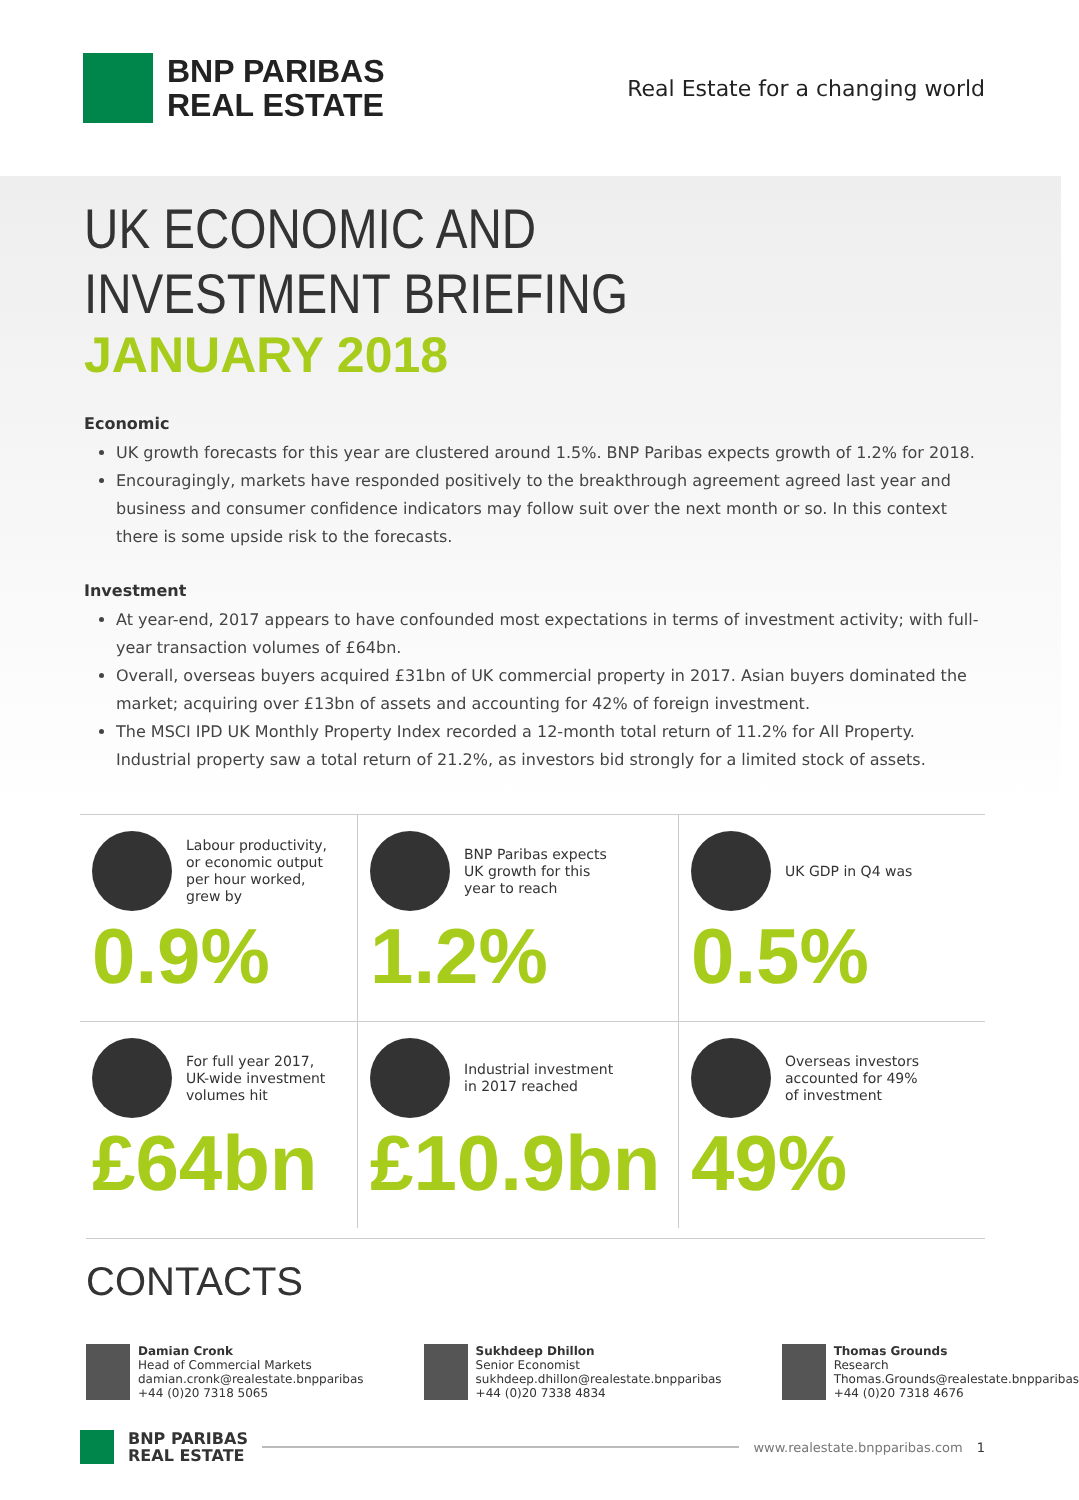BNP PARIBAS
REAL ESTATE
Real Estate for a changing world
UK ECONOMIC AND INVESTMENT BRIEFING
JANUARY 2018
Economic
UK growth forecasts for this year are clustered around 1.5%. BNP Paribas expects growth of 1.2% for 2018.
Encouragingly, markets have responded positively to the breakthrough agreement agreed last year and business and consumer confidence indicators may follow suit over the next month or so. In this context there is some upside risk to the forecasts.
Investment
At year-end, 2017 appears to have confounded most expectations in terms of investment activity; with full-year transaction volumes of £64bn.
Overall, overseas buyers acquired £31bn of UK commercial property in 2017. Asian buyers dominated the market; acquiring over £13bn of assets and accounting for 42% of foreign investment.
The MSCI IPD UK Monthly Property Index recorded a 12-month total return of 11.2% for All Property. Industrial property saw a total return of 21.2%, as investors bid strongly for a limited stock of assets.
Labour productivity, or economic output per hour worked, grew by
0.9%
BNP Paribas expects UK growth for this year to reach
1.2%
UK GDP in Q4 was
0.5%
For full year 2017, UK-wide investment volumes hit
£64bn
Industrial investment in 2017 reached
£10.9bn
Overseas investors accounted for 49% of investment
49%
CONTACTS
Damian Cronk
Head of Commercial Markets
damian.cronk@realestate.bnpparibas
+44 (0)20 7318 5065
Sukhdeep Dhillon
Senior Economist
sukhdeep.dhillon@realestate.bnpparibas
+44 (0)20 7338 4834
Thomas Grounds
Research
Thomas.Grounds@realestate.bnpparibas
+44 (0)20 7318 4676
BNP PARIBAS
REAL ESTATE
www.realestate.bnpparibas.com 1